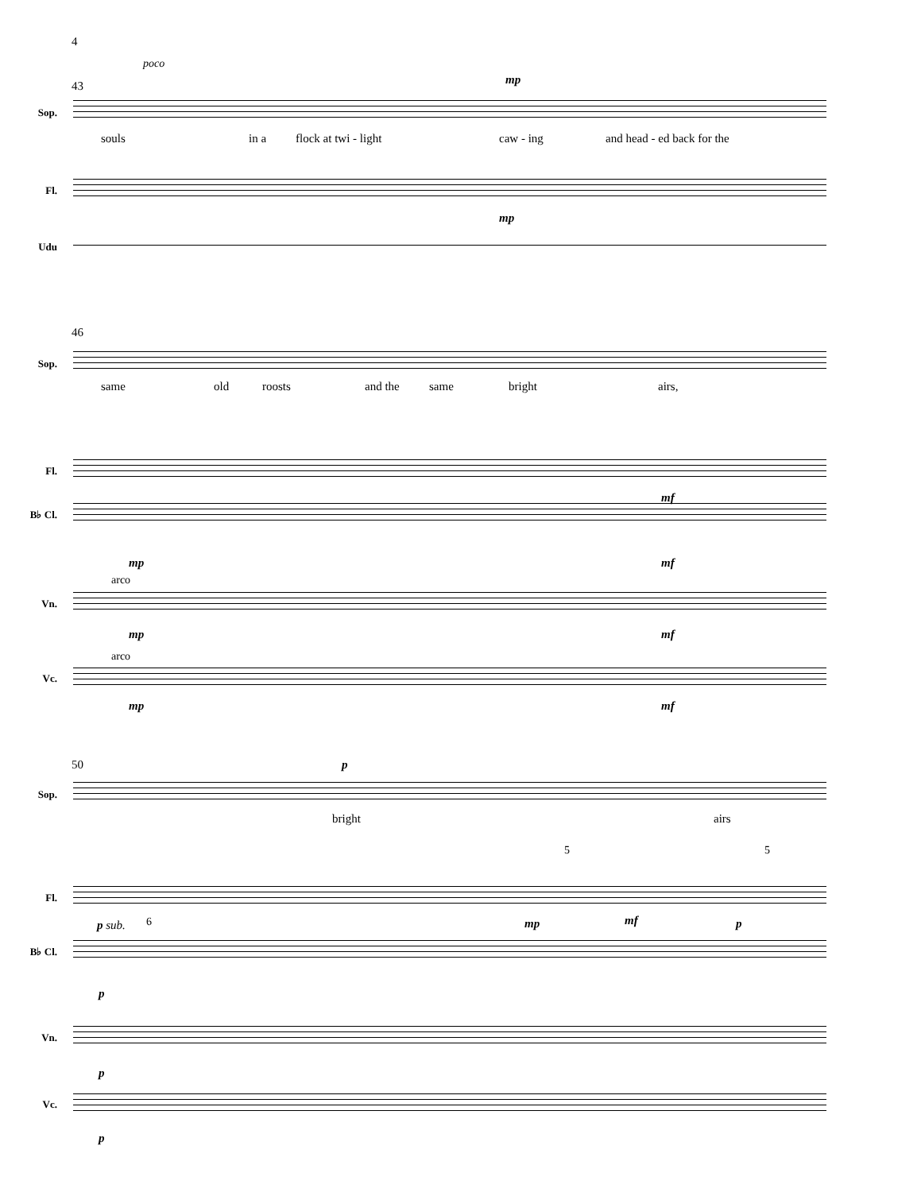4
poco
43 mp
Sop.
souls in a flock at twi - light caw - ing and head - ed back for the
Fl.
mp
Udu
46
Sop.
same old roosts and the same bright airs,
Fl.
mf
B♭ Cl.
mp mf
arco
Vn.
mp mf
arco
Vc.
mp mf
50 p
Sop.
bright airs
5 5
Fl.
p sub. 6 mp mf p
B♭ Cl.
p
Vn.
p
Vc.
p